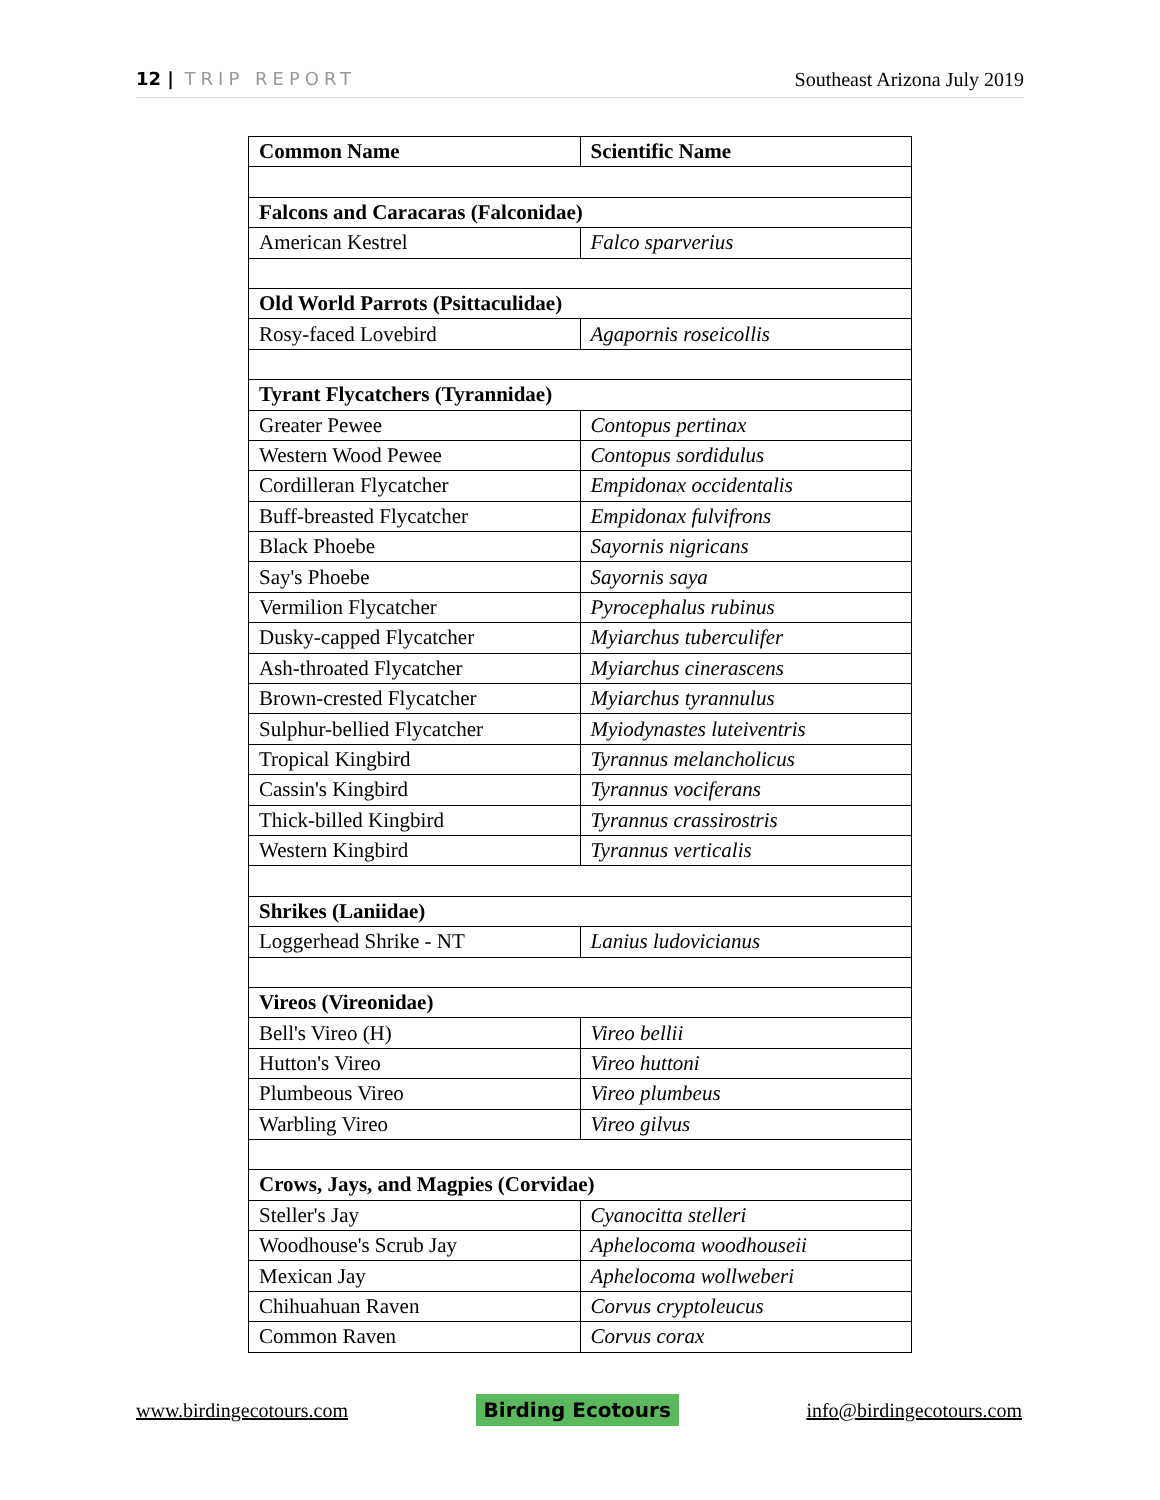12 | TRIP REPORT Southeast Arizona July 2019
| Common Name | Scientific Name |
| --- | --- |
| Falcons and Caracaras (Falconidae) | |
| American Kestrel | Falco sparverius |
| Old World Parrots (Psittaculidae) | |
| Rosy-faced Lovebird | Agapornis roseicollis |
| Tyrant Flycatchers (Tyrannidae) | |
| Greater Pewee | Contopus pertinax |
| Western Wood Pewee | Contopus sordidulus |
| Cordilleran Flycatcher | Empidonax occidentalis |
| Buff-breasted Flycatcher | Empidonax fulvifrons |
| Black Phoebe | Sayornis nigricans |
| Say's Phoebe | Sayornis saya |
| Vermilion Flycatcher | Pyrocephalus rubinus |
| Dusky-capped Flycatcher | Myiarchus tuberculifer |
| Ash-throated Flycatcher | Myiarchus cinerascens |
| Brown-crested Flycatcher | Myiarchus tyrannulus |
| Sulphur-bellied Flycatcher | Myiodynastes luteiventris |
| Tropical Kingbird | Tyrannus melancholicus |
| Cassin's Kingbird | Tyrannus vociferans |
| Thick-billed Kingbird | Tyrannus crassirostris |
| Western Kingbird | Tyrannus verticalis |
| Shrikes (Laniidae) | |
| Loggerhead Shrike - NT | Lanius ludovicianus |
| Vireos (Vireonidae) | |
| Bell's Vireo (H) | Vireo bellii |
| Hutton's Vireo | Vireo huttoni |
| Plumbeous Vireo | Vireo plumbeus |
| Warbling Vireo | Vireo gilvus |
| Crows, Jays, and Magpies (Corvidae) | |
| Steller's Jay | Cyanocitta stelleri |
| Woodhouse's Scrub Jay | Aphelocoma woodhouseii |
| Mexican Jay | Aphelocoma wollweberi |
| Chihuahuan Raven | Corvus cryptoleucus |
| Common Raven | Corvus corax |
www.birdingecotours.com
Birding Ecotours
info@birdingecotours.com